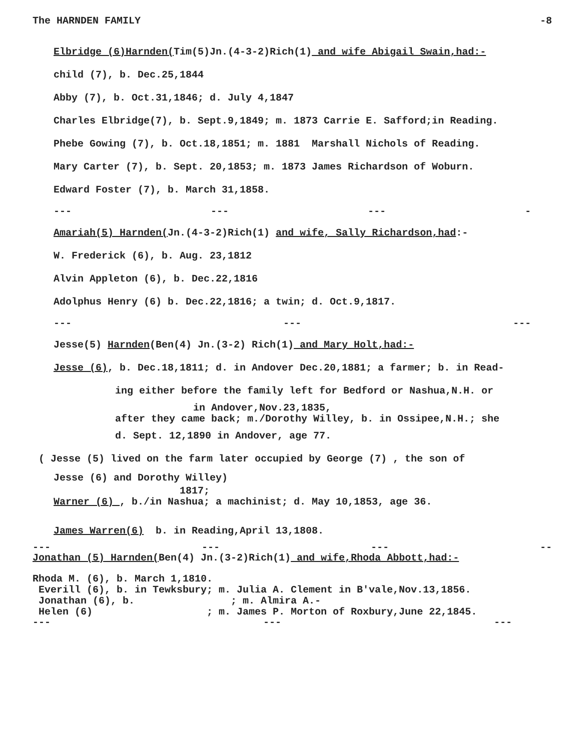The HARNDEN FAMILY -8
Elbridge (6)Harnden(Tim(5)Jn.(4-3-2)Rich(1) and wife Abigail Swain,had:-
child (7), b. Dec.25,1844
Abby (7), b. Oct.31,1846; d. July 4,1847
Charles Elbridge(7), b. Sept.9,1849; m. 1873 Carrie E. Safford;in Reading.
Phebe Gowing (7), b. Oct.18,1851; m. 1881 Marshall Nichols of Reading.
Mary Carter (7), b. Sept. 20,1853; m. 1873 James Richardson of Woburn.
Edward Foster (7), b. March 31,1858.
--- --- --- -
Amariah(5) Harnden(Jn.(4-3-2)Rich(1) and wife, Sally Richardson,had:-
W. Frederick (6), b. Aug. 23,1812
Alvin Appleton (6), b. Dec.22,1816
Adolphus Henry (6) b. Dec.22,1816; a twin; d. Oct.9,1817.
--- --- ---
Jesse(5) Harnden(Ben(4) Jn.(3-2) Rich(1) and Mary Holt,had:-
Jesse (6), b. Dec.18,1811; d. in Andover Dec.20,1881; a farmer; b. in Read-
ing either before the family left for Bedford or Nashua,N.H. or
in Andover,Nov.23,1835,
after they came back; m./Dorothy Willey, b. in Ossipee,N.H.; she
d. Sept. 12,1890 in Andover, age 77.
( Jesse (5) lived on the farm later occupied by George (7) , the son of
Jesse (6) and Dorothy Willey)
1817;
Warner (6) , b./in Nashua; a machinist; d. May 10,1853, age 36.
James Warren(6) b. in Reading,April 13,1808.
--- --- --- --
Jonathan (5) Harnden(Ben(4) Jn.(3-2)Rich(1) and wife,Rhoda Abbott,had:-
Rhoda M. (6), b. March 1,1810.
Everill (6), b. in Tewksbury; m. Julia A. Clement in B'vale,Nov.13,1856.
Jonathan (6), b. ; m. Almira A.-
Helen (6) ; m. James P. Morton of Roxbury,June 22,1845.
--- --- ---